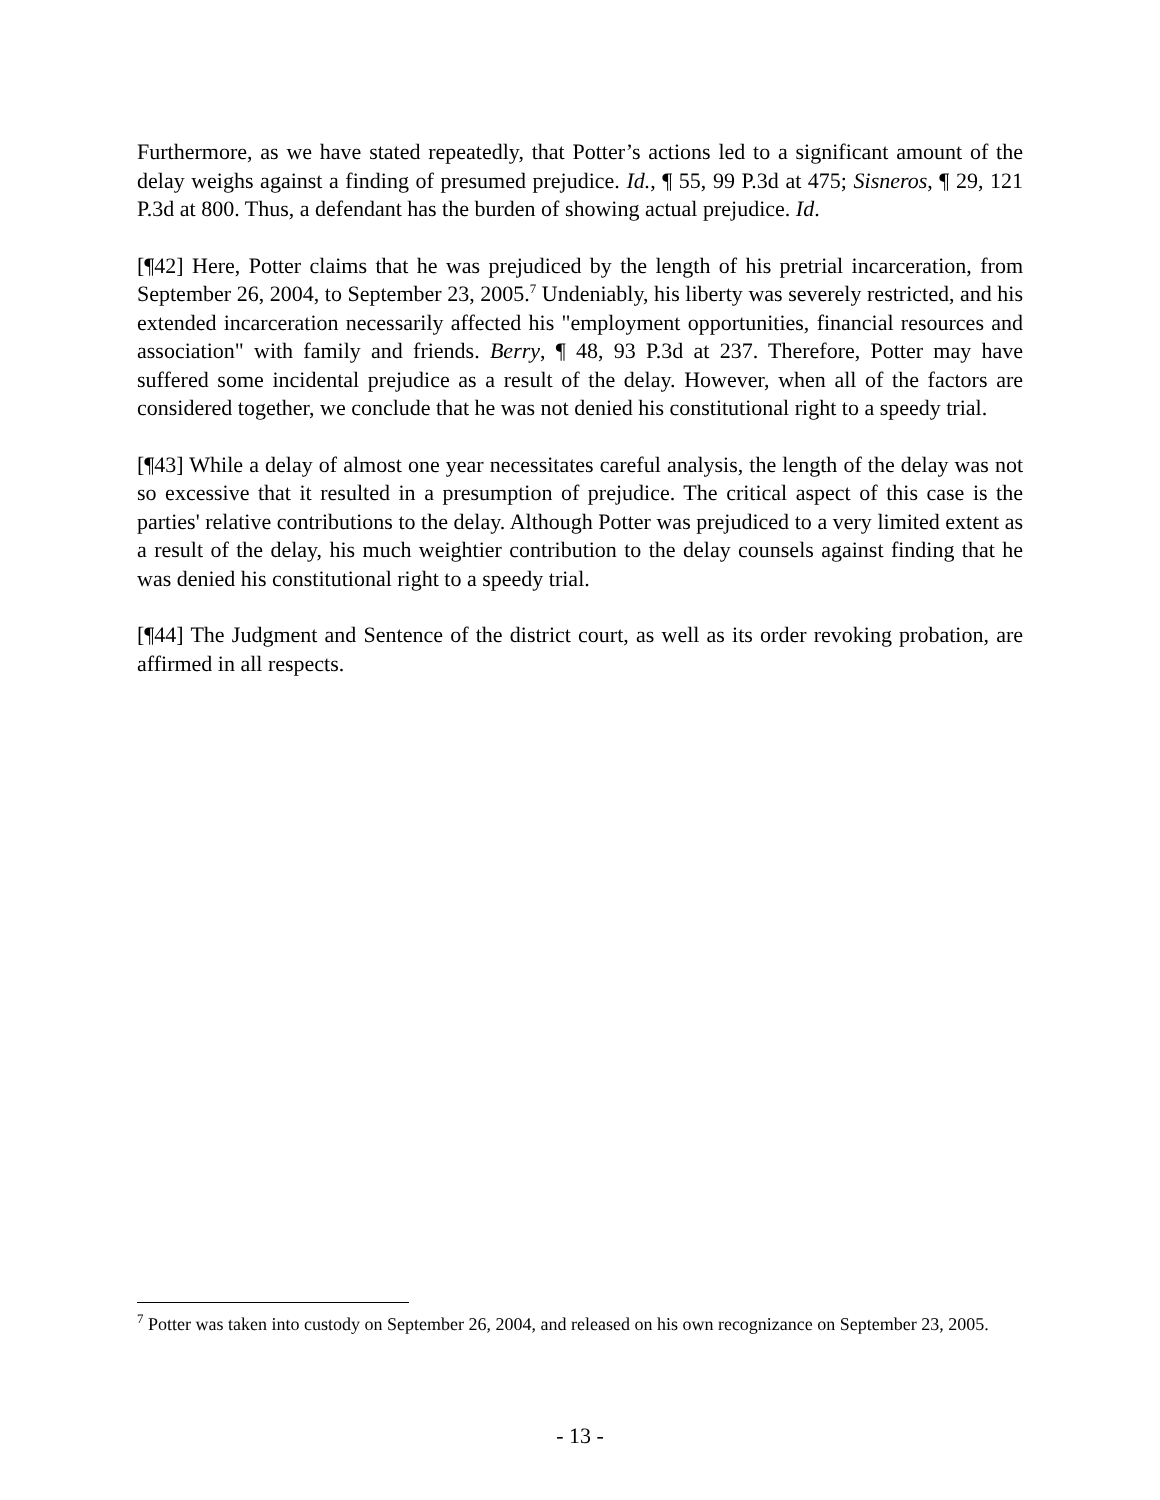Furthermore, as we have stated repeatedly, that Potter’s actions led to a significant amount of the delay weighs against a finding of presumed prejudice. Id., ¶ 55, 99 P.3d at 475; Sisneros, ¶ 29, 121 P.3d at 800. Thus, a defendant has the burden of showing actual prejudice. Id.
[¶42] Here, Potter claims that he was prejudiced by the length of his pretrial incarceration, from September 26, 2004, to September 23, 2005.<sup>7</sup> Undeniably, his liberty was severely restricted, and his extended incarceration necessarily affected his "employment opportunities, financial resources and association" with family and friends. Berry, ¶ 48, 93 P.3d at 237. Therefore, Potter may have suffered some incidental prejudice as a result of the delay. However, when all of the factors are considered together, we conclude that he was not denied his constitutional right to a speedy trial.
[¶43] While a delay of almost one year necessitates careful analysis, the length of the delay was not so excessive that it resulted in a presumption of prejudice. The critical aspect of this case is the parties' relative contributions to the delay. Although Potter was prejudiced to a very limited extent as a result of the delay, his much weightier contribution to the delay counsels against finding that he was denied his constitutional right to a speedy trial.
[¶44] The Judgment and Sentence of the district court, as well as its order revoking probation, are affirmed in all respects.
<sup>7</sup> Potter was taken into custody on September 26, 2004, and released on his own recognizance on September 23, 2005.
- 13 -